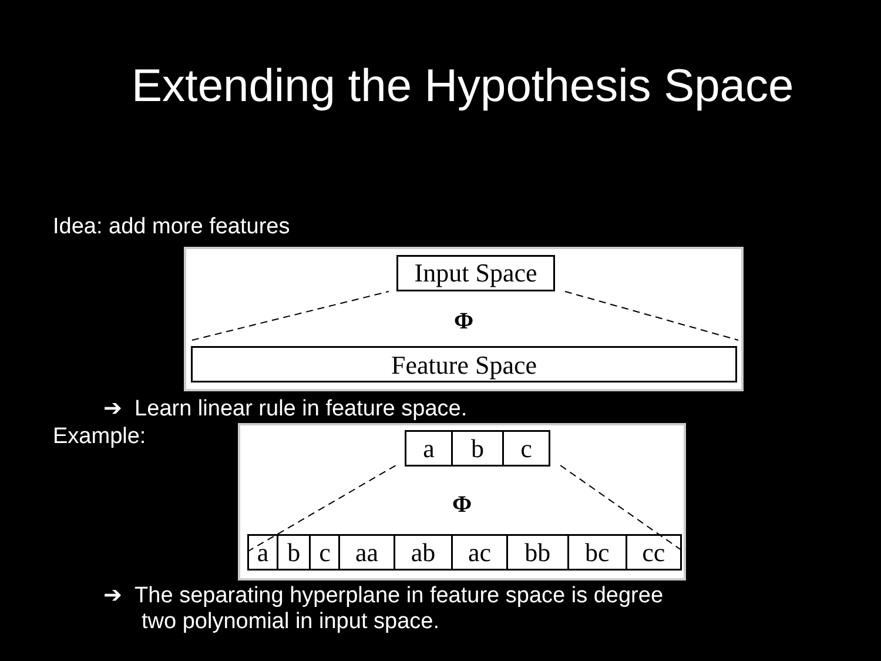Extending the Hypothesis Space
Idea: add more features
Input Space
Φ
Feature Space
➔ Learn linear rule in feature space.
Example:
| a | b | c |
Φ
| a | b | c | aa | ab | ac | bb | bc | cc |
➔ The separating hyperplane in feature space is degree
two polynomial in input space.